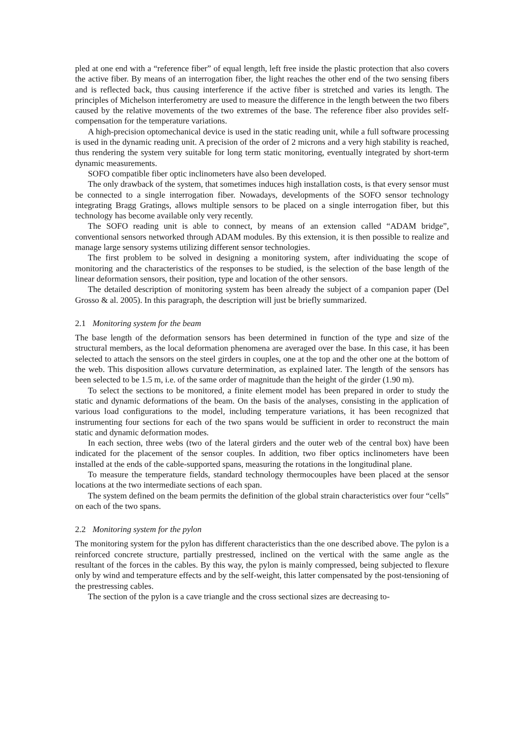pled at one end with a “reference fiber” of equal length, left free inside the plastic protection that also covers the active fiber. By means of an interrogation fiber, the light reaches the other end of the two sensing fibers and is reflected back, thus causing interference if the active fiber is stretched and varies its length. The principles of Michelson interferometry are used to measure the difference in the length between the two fibers caused by the relative movements of the two extremes of the base. The reference fiber also provides self-compensation for the temperature variations.
A high-precision optomechanical device is used in the static reading unit, while a full software processing is used in the dynamic reading unit. A precision of the order of 2 microns and a very high stability is reached, thus rendering the system very suitable for long term static monitoring, eventually integrated by short-term dynamic measurements.
SOFO compatible fiber optic inclinometers have also been developed.
The only drawback of the system, that sometimes induces high installation costs, is that every sensor must be connected to a single interrogation fiber. Nowadays, developments of the SOFO sensor technology integrating Bragg Gratings, allows multiple sensors to be placed on a single interrogation fiber, but this technology has become available only very recently.
The SOFO reading unit is able to connect, by means of an extension called “ADAM bridge”, conventional sensors networked through ADAM modules. By this extension, it is then possible to realize and manage large sensory systems utilizing different sensor technologies.
The first problem to be solved in designing a monitoring system, after individuating the scope of monitoring and the characteristics of the responses to be studied, is the selection of the base length of the linear deformation sensors, their position, type and location of the other sensors.
The detailed description of monitoring system has been already the subject of a companion paper (Del Grosso & al. 2005). In this paragraph, the description will just be briefly summarized.
2.1 Monitoring system for the beam
The base length of the deformation sensors has been determined in function of the type and size of the structural members, as the local deformation phenomena are averaged over the base. In this case, it has been selected to attach the sensors on the steel girders in couples, one at the top and the other one at the bottom of the web. This disposition allows curvature determination, as explained later. The length of the sensors has been selected to be 1.5 m, i.e. of the same order of magnitude than the height of the girder (1.90 m).
To select the sections to be monitored, a finite element model has been prepared in order to study the static and dynamic deformations of the beam. On the basis of the analyses, consisting in the application of various load configurations to the model, including temperature variations, it has been recognized that instrumenting four sections for each of the two spans would be sufficient in order to reconstruct the main static and dynamic deformation modes.
In each section, three webs (two of the lateral girders and the outer web of the central box) have been indicated for the placement of the sensor couples. In addition, two fiber optics inclinometers have been installed at the ends of the cable-supported spans, measuring the rotations in the longitudinal plane.
To measure the temperature fields, standard technology thermocouples have been placed at the sensor locations at the two intermediate sections of each span.
The system defined on the beam permits the definition of the global strain characteristics over four “cells” on each of the two spans.
2.2 Monitoring system for the pylon
The monitoring system for the pylon has different characteristics than the one described above. The pylon is a reinforced concrete structure, partially prestressed, inclined on the vertical with the same angle as the resultant of the forces in the cables. By this way, the pylon is mainly compressed, being subjected to flexure only by wind and temperature effects and by the self-weight, this latter compensated by the post-tensioning of the prestressing cables.
The section of the pylon is a cave triangle and the cross sectional sizes are decreasing to-